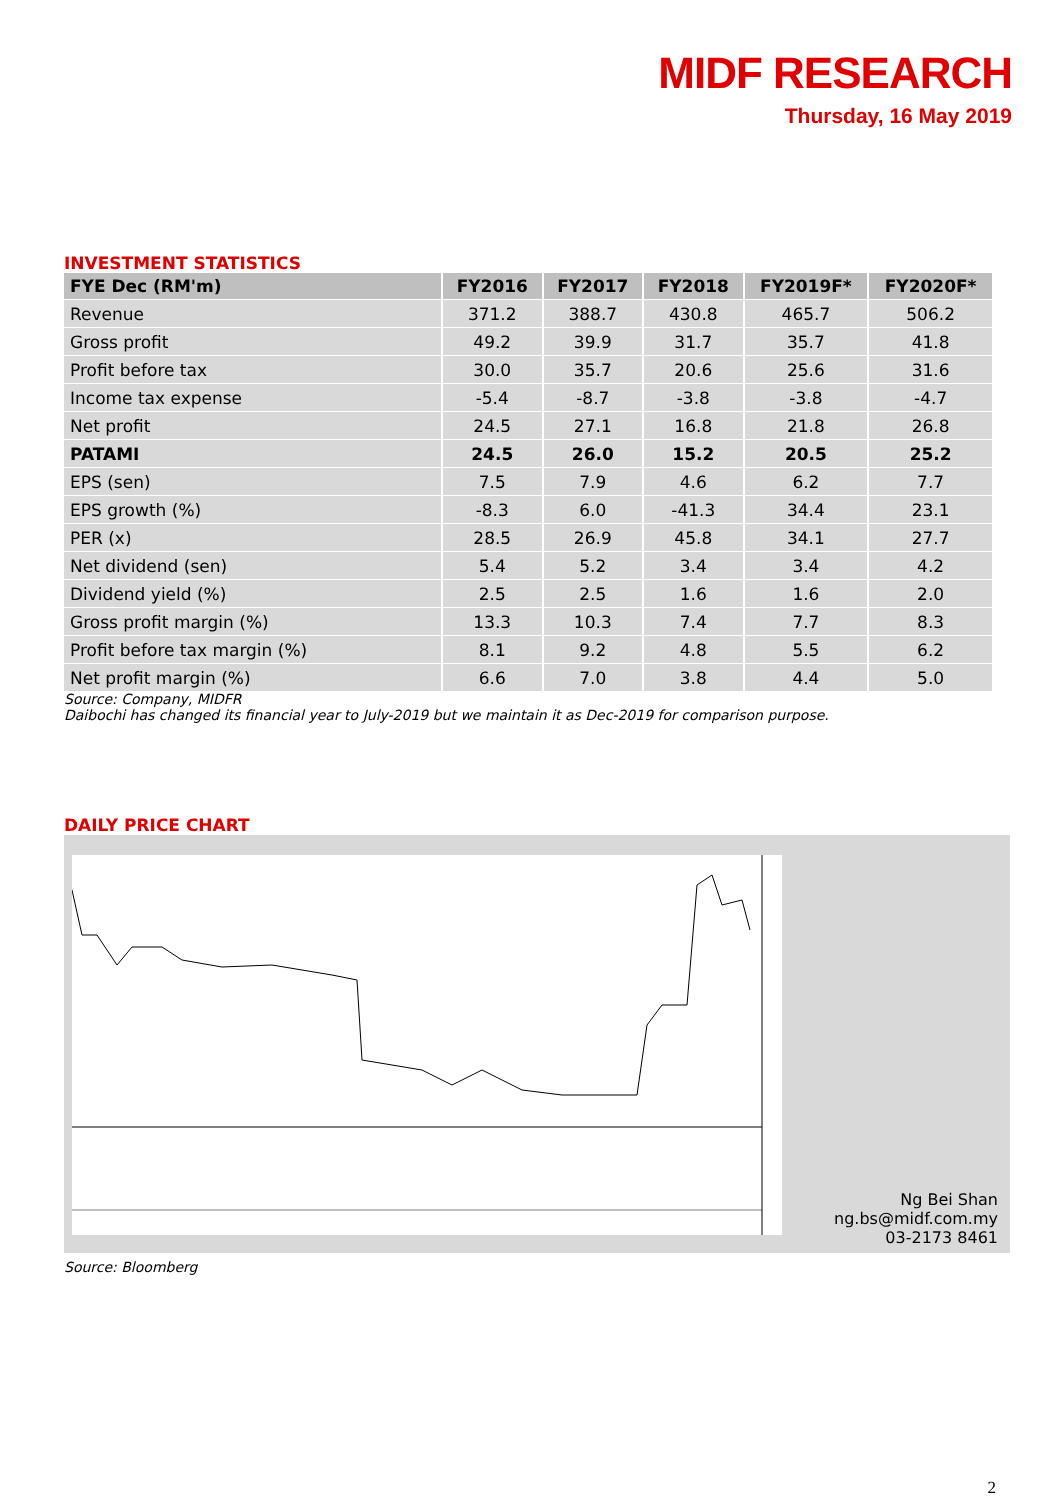MIDF RESEARCH
Thursday, 16 May 2019
INVESTMENT STATISTICS
| FYE Dec (RM'm) | FY2016 | FY2017 | FY2018 | FY2019F* | FY2020F* |
| --- | --- | --- | --- | --- | --- |
| Revenue | 371.2 | 388.7 | 430.8 | 465.7 | 506.2 |
| Gross profit | 49.2 | 39.9 | 31.7 | 35.7 | 41.8 |
| Profit before tax | 30.0 | 35.7 | 20.6 | 25.6 | 31.6 |
| Income tax expense | -5.4 | -8.7 | -3.8 | -3.8 | -4.7 |
| Net profit | 24.5 | 27.1 | 16.8 | 21.8 | 26.8 |
| PATAMI | 24.5 | 26.0 | 15.2 | 20.5 | 25.2 |
| EPS (sen) | 7.5 | 7.9 | 4.6 | 6.2 | 7.7 |
| EPS growth (%) | -8.3 | 6.0 | -41.3 | 34.4 | 23.1 |
| PER (x) | 28.5 | 26.9 | 45.8 | 34.1 | 27.7 |
| Net dividend (sen) | 5.4 | 5.2 | 3.4 | 3.4 | 4.2 |
| Dividend yield (%) | 2.5 | 2.5 | 1.6 | 1.6 | 2.0 |
| Gross profit margin (%) | 13.3 | 10.3 | 7.4 | 7.7 | 8.3 |
| Profit before tax margin (%) | 8.1 | 9.2 | 4.8 | 5.5 | 6.2 |
| Net profit margin (%) | 6.6 | 7.0 | 3.8 | 4.4 | 5.0 |
Source: Company, MIDFR
Daibochi has changed its financial year to July-2019 but we maintain it as Dec-2019 for comparison purpose.
DAILY PRICE CHART
Ng Bei Shan
ng.bs@midf.com.my
03-2173 8461
Source: Bloomberg
2